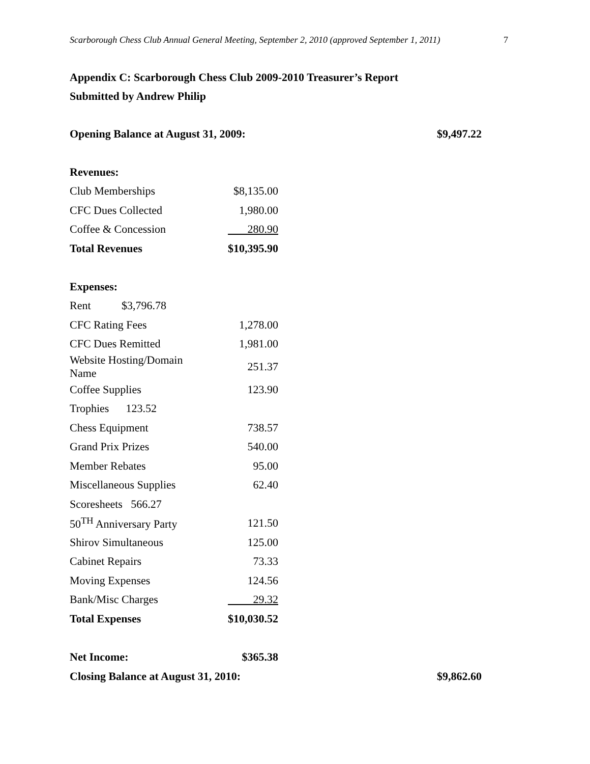Scarborough Chess Club Annual General Meeting, September 2, 2010 (approved September 1, 2011) 7
Appendix C: Scarborough Chess Club 2009-2010 Treasurer’s Report
Submitted by Andrew Philip
Opening Balance at August 31, 2009: $9,497.22
| Revenues: | |
| Club Memberships | $8,135.00 |
| CFC Dues Collected | 1,980.00 |
| Coffee & Concession | 280.90 |
| Total Revenues | $10,395.90 |
| Expenses: | |
| Rent $3,796.78 | |
| CFC Rating Fees | 1,278.00 |
| CFC Dues Remitted | 1,981.00 |
| Website Hosting/Domain Name | 251.37 |
| Coffee Supplies | 123.90 |
| Trophies 123.52 | |
| Chess Equipment | 738.57 |
| Grand Prix Prizes | 540.00 |
| Member Rebates | 95.00 |
| Miscellaneous Supplies | 62.40 |
| Scoresheets 566.27 | |
| 50<sup>TH</sup> Anniversary Party | 121.50 |
| Shirov Simultaneous | 125.00 |
| Cabinet Repairs | 73.33 |
| Moving Expenses | 124.56 |
| Bank/Misc Charges | 29.32 |
| Total Expenses | $10,030.52 |
| Net Income: | $365.38 |
Closing Balance at August 31, 2010: $9,862.60